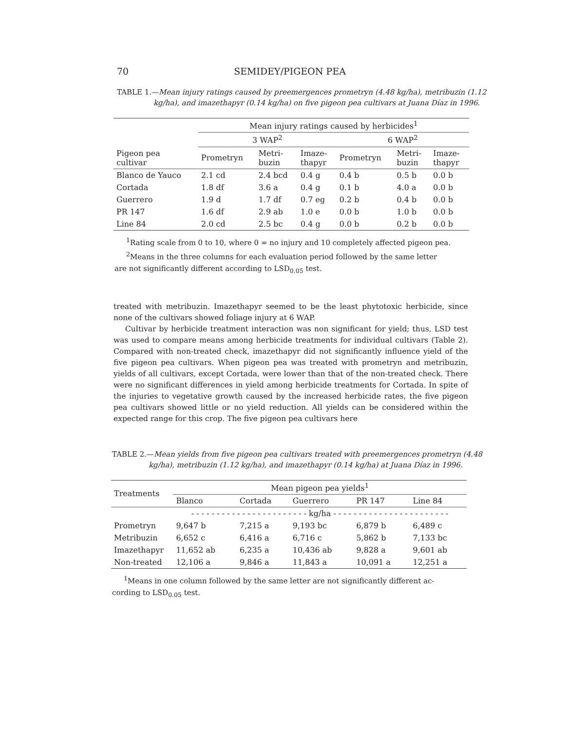70 SEMIDEY/PIGEON PEA
TABLE 1.—Mean injury ratings caused by preemergences prometryn (4.48 kg/ha), metribuzin (1.12 kg/ha), and imazethapyr (0.14 kg/ha) on five pigeon pea cultivars at Juana Díaz in 1996.
| Pigeon pea cultivar | Mean injury ratings caused by herbicides<sup>1</sup> | | | | | |
| --- | --- | --- | --- | --- | --- | --- |
| | 3 WAP<sup>2</sup> | | | 6 WAP<sup>2</sup> | | |
| | Prometryn | Metri- buzin | Imaze- thapyr | Prometryn | Metri- buzin | Imaze- thapyr |
| Blanco de Yauco | 2.1 cd | 2.4 bcd | 0.4 g | 0.4 b | 0.5 b | 0.0 b |
| Cortada | 1.8 df | 3.6 a | 0.4 g | 0.1 b | 4.0 a | 0.0 b |
| Guerrero | 1.9 d | 1.7 df | 0.7 eg | 0.2 b | 0.4 b | 0.0 b |
| PR 147 | 1.6 df | 2.9 ab | 1.0 e | 0.0 b | 1.0 b | 0.0 b |
| Line 84 | 2.0 cd | 2.5 bc | 0.4 g | 0.0 b | 0.2 b | 0.0 b |
<sup>1</sup> Rating scale from 0 to 10, where 0 = no injury and 10 completely affected pigeon pea.
<sup>2</sup> Means in the three columns for each evaluation period followed by the same letter
are not significantly different according to LSD<sub>0.05</sub> test.
treated with metribuzin. Imazethapyr seemed to be the least phytotoxic herbicide, since none of the cultivars showed foliage injury at 6 WAP.
Cultivar by herbicide treatment interaction was non significant for yield; thus, LSD test was used to compare means among herbicide treatments for individual cultivars (Table 2). Compared with non-treated check, imazethapyr did not significantly influence yield of the five pigeon pea cultivars. When pigeon pea was treated with prometryn and metribuzin, yields of all cultivars, except Cortada, were lower than that of the non-treated check. There were no significant differences in yield among herbicide treatments for Cortada. In spite of the injuries to vegetative growth caused by the increased herbicide rates, the five pigeon pea cultivars showed little or no yield reduction. All yields can be considered within the expected range for this crop. The five pigeon pea cultivars here
TABLE 2.—Mean yields from five pigeon pea cultivars treated with preemergences prometryn (4.48 kg/ha), metribuzin (1.12 kg/ha), and imazethapyr (0.14 kg/ha) at Juana Díaz in 1996.
| Treatments | Mean pigeon pea yields<sup>1</sup> | | | | |
| --- | --- | --- | --- | --- | --- |
| | Blanco | Cortada | Guerrero | PR 147 | Line 84 |
| | - - - - - - - - - - - - - - - - - - - - - - - kg/ha - - - - - - - - - - - - - - - - - - - - - - - | | | | |
| Prometryn | 9,647 b | 7,215 a | 9,193 bc | 6,879 b | 6,489 c |
| Metribuzin | 6,652 c | 6,416 a | 6,716 c | 5,862 b | 7,133 bc |
| Imazethapyr | 11,652 ab | 6,235 a | 10,436 ab | 9,828 a | 9,601 ab |
| Non-treated | 12,106 a | 9,846 a | 11,843 a | 10,091 a | 12,251 a |
<sup>1</sup> Means in one column followed by the same letter are not significantly different ac-
cording to LSD<sub>0.05</sub> test.